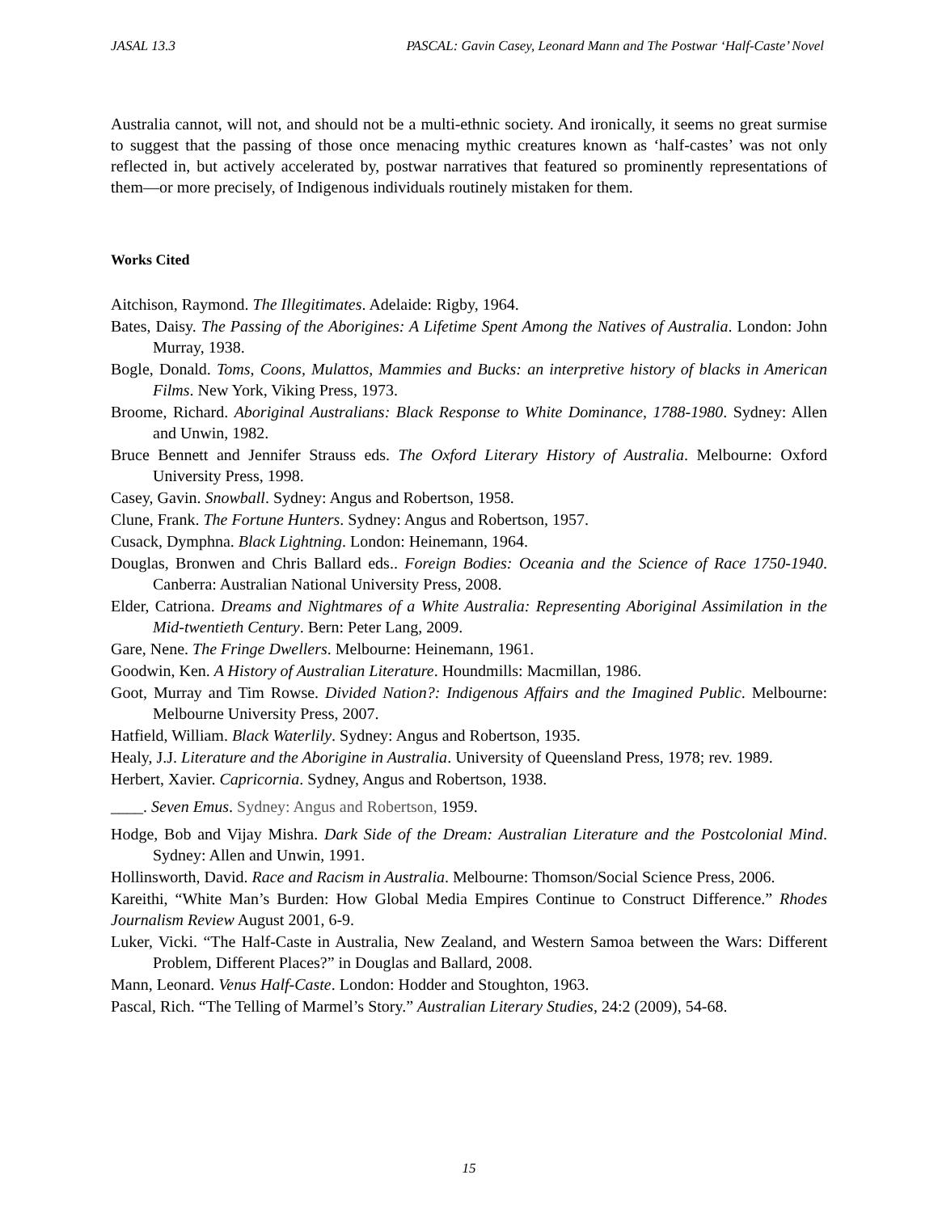JASAL 13.3 PASCAL: Gavin Casey, Leonard Mann and The Postwar ‘Half-Caste’ Novel
Australia cannot, will not, and should not be a multi-ethnic society. And ironically, it seems no great surmise to suggest that the passing of those once menacing mythic creatures known as ‘half-castes’ was not only reflected in, but actively accelerated by, postwar narratives that featured so prominently representations of them—or more precisely, of Indigenous individuals routinely mistaken for them.
Works Cited
Aitchison, Raymond. The Illegitimates. Adelaide: Rigby, 1964.
Bates, Daisy. The Passing of the Aborigines: A Lifetime Spent Among the Natives of Australia. London: John Murray, 1938.
Bogle, Donald. Toms, Coons, Mulattos, Mammies and Bucks: an interpretive history of blacks in American Films. New York, Viking Press, 1973.
Broome, Richard. Aboriginal Australians: Black Response to White Dominance, 1788-1980. Sydney: Allen and Unwin, 1982.
Bruce Bennett and Jennifer Strauss eds. The Oxford Literary History of Australia. Melbourne: Oxford University Press, 1998.
Casey, Gavin. Snowball. Sydney: Angus and Robertson, 1958.
Clune, Frank. The Fortune Hunters. Sydney: Angus and Robertson, 1957.
Cusack, Dymphna. Black Lightning. London: Heinemann, 1964.
Douglas, Bronwen and Chris Ballard eds.. Foreign Bodies: Oceania and the Science of Race 1750-1940. Canberra: Australian National University Press, 2008.
Elder, Catriona. Dreams and Nightmares of a White Australia: Representing Aboriginal Assimilation in the Mid-twentieth Century. Bern: Peter Lang, 2009.
Gare, Nene. The Fringe Dwellers. Melbourne: Heinemann, 1961.
Goodwin, Ken. A History of Australian Literature. Houndmills: Macmillan, 1986.
Goot, Murray and Tim Rowse. Divided Nation?: Indigenous Affairs and the Imagined Public. Melbourne: Melbourne University Press, 2007.
Hatfield, William. Black Waterlily. Sydney: Angus and Robertson, 1935.
Healy, J.J. Literature and the Aborigine in Australia. University of Queensland Press, 1978; rev. 1989.
Herbert, Xavier. Capricornia. Sydney, Angus and Robertson, 1938.
____. Seven Emus. Sydney: Angus and Robertson, 1959.
Hodge, Bob and Vijay Mishra. Dark Side of the Dream: Australian Literature and the Postcolonial Mind. Sydney: Allen and Unwin, 1991.
Hollinsworth, David. Race and Racism in Australia. Melbourne: Thomson/Social Science Press, 2006.
Kareithi, “White Man’s Burden: How Global Media Empires Continue to Construct Difference.” Rhodes Journalism Review August 2001, 6-9.
Luker, Vicki. “The Half-Caste in Australia, New Zealand, and Western Samoa between the Wars: Different Problem, Different Places?” in Douglas and Ballard, 2008.
Mann, Leonard. Venus Half-Caste. London: Hodder and Stoughton, 1963.
Pascal, Rich. “The Telling of Marmel’s Story.” Australian Literary Studies, 24:2 (2009), 54-68.
15